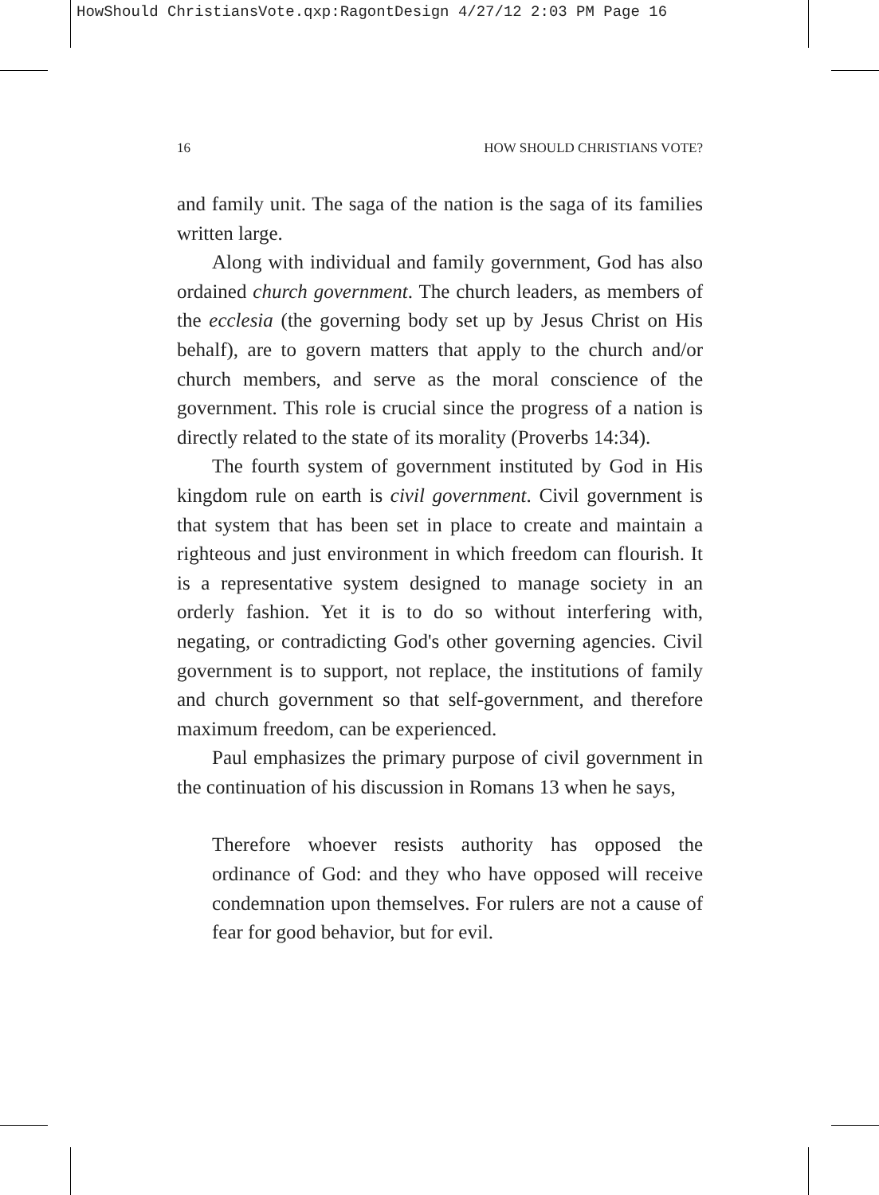HowShould ChristiansVote.qxp:RagontDesign 4/27/12 2:03 PM Page 16
16 HOW SHOULD CHRISTIANS VOTE?
and family unit. The saga of the nation is the saga of its families written large.
Along with individual and family government, God has also ordained church government. The church leaders, as members of the ecclesia (the governing body set up by Jesus Christ on His behalf), are to govern matters that apply to the church and/or church members, and serve as the moral conscience of the government. This role is crucial since the progress of a nation is directly related to the state of its morality (Proverbs 14:34).
The fourth system of government instituted by God in His kingdom rule on earth is civil government. Civil government is that system that has been set in place to create and maintain a righteous and just environment in which freedom can flourish. It is a representative system designed to manage society in an orderly fashion. Yet it is to do so without interfering with, negating, or contradicting God's other governing agencies. Civil government is to support, not replace, the institutions of family and church government so that self-government, and therefore maximum freedom, can be experienced.
Paul emphasizes the primary purpose of civil government in the continuation of his discussion in Romans 13 when he says,
Therefore whoever resists authority has opposed the ordinance of God: and they who have opposed will receive condemnation upon themselves. For rulers are not a cause of fear for good behavior, but for evil.